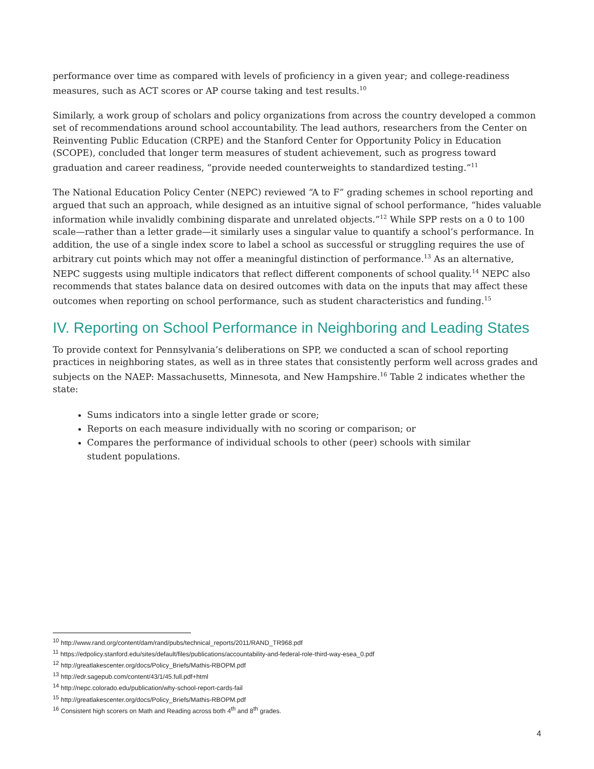performance over time as compared with levels of proficiency in a given year; and college-readiness measures, such as ACT scores or AP course taking and test results.<sup>10</sup>
Similarly, a work group of scholars and policy organizations from across the country developed a common set of recommendations around school accountability. The lead authors, researchers from the Center on Reinventing Public Education (CRPE) and the Stanford Center for Opportunity Policy in Education (SCOPE), concluded that longer term measures of student achievement, such as progress toward graduation and career readiness, “provide needed counterweights to standardized testing.”<sup>11</sup>
The National Education Policy Center (NEPC) reviewed “A to F” grading schemes in school reporting and argued that such an approach, while designed as an intuitive signal of school performance, “hides valuable information while invalidly combining disparate and unrelated objects.”<sup>12</sup> While SPP rests on a 0 to 100 scale—rather than a letter grade—it similarly uses a singular value to quantify a school’s performance. In addition, the use of a single index score to label a school as successful or struggling requires the use of arbitrary cut points which may not offer a meaningful distinction of performance.<sup>13</sup> As an alternative, NEPC suggests using multiple indicators that reflect different components of school quality.<sup>14</sup> NEPC also recommends that states balance data on desired outcomes with data on the inputs that may affect these outcomes when reporting on school performance, such as student characteristics and funding.<sup>15</sup>
IV. Reporting on School Performance in Neighboring and Leading States
To provide context for Pennsylvania’s deliberations on SPP, we conducted a scan of school reporting practices in neighboring states, as well as in three states that consistently perform well across grades and subjects on the NAEP: Massachusetts, Minnesota, and New Hampshire.<sup>16</sup> Table 2 indicates whether the state:
Sums indicators into a single letter grade or score;
Reports on each measure individually with no scoring or comparison; or
Compares the performance of individual schools to other (peer) schools with similar
student populations.
<sup>10</sup> http://www.rand.org/content/dam/rand/pubs/technical_reports/2011/RAND_TR968.pdf
<sup>11</sup> https://edpolicy.stanford.edu/sites/default/files/publications/accountability-and-federal-role-third-way-esea_0.pdf
<sup>12</sup> http://greatlakescenter.org/docs/Policy_Briefs/Mathis-RBOPM.pdf
<sup>13</sup> http://edr.sagepub.com/content/43/1/45.full.pdf+html
<sup>14</sup> http://nepc.colorado.edu/publication/why-school-report-cards-fail
<sup>15</sup> http://greatlakescenter.org/docs/Policy_Briefs/Mathis-RBOPM.pdf
<sup>16</sup> Consistent high scorers on Math and Reading across both 4<sup>th</sup> and 8<sup>th</sup> grades.
4